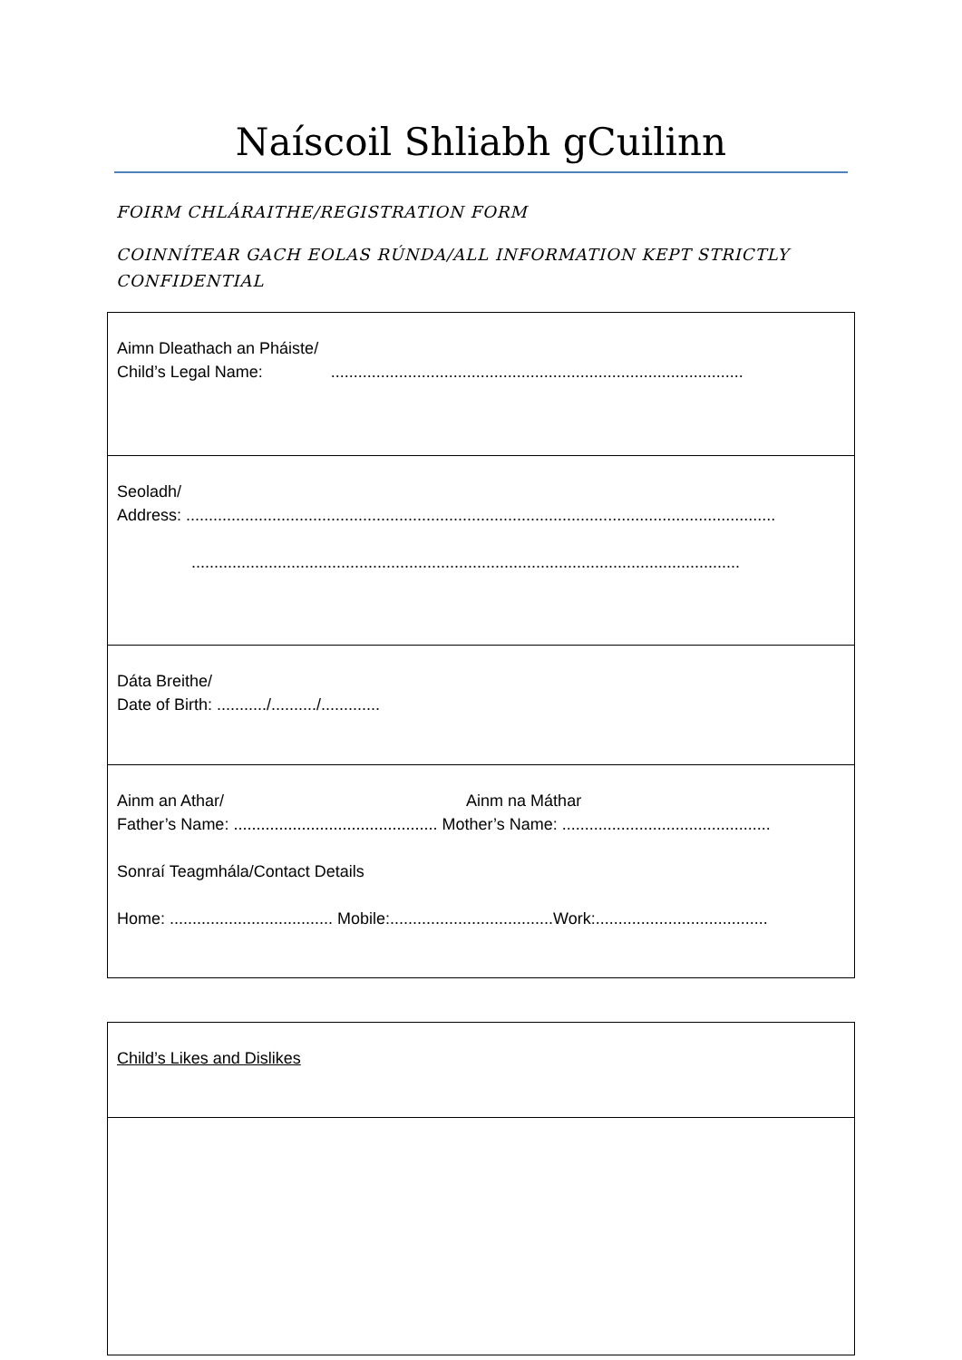Naíscoil Shliabh gCuilinn
FOIRM CHLÁRAITHE/REGISTRATION FORM
COINNÍTEAR GACH EOLAS RÚNDA/ALL INFORMATION KEPT STRICTLY CONFIDENTIAL
| Aimn Dleathach an Pháiste/ Child’s Legal Name: ........................................................................................... |
| Seoladh/ Address: .................................................................................................................................. ......................................................................................................................... |
| Dáta Breithe/ Date of Birth: .........../........../............. |
| Ainm an Athar/ Ainm na Máthar Father’s Name: ............................................. Mother’s Name: .............................................. Sonraí Teagmhála/Contact Details Home: .................................... Mobile:....................................Work:...................................... |
| Child’s Likes and Dislikes |